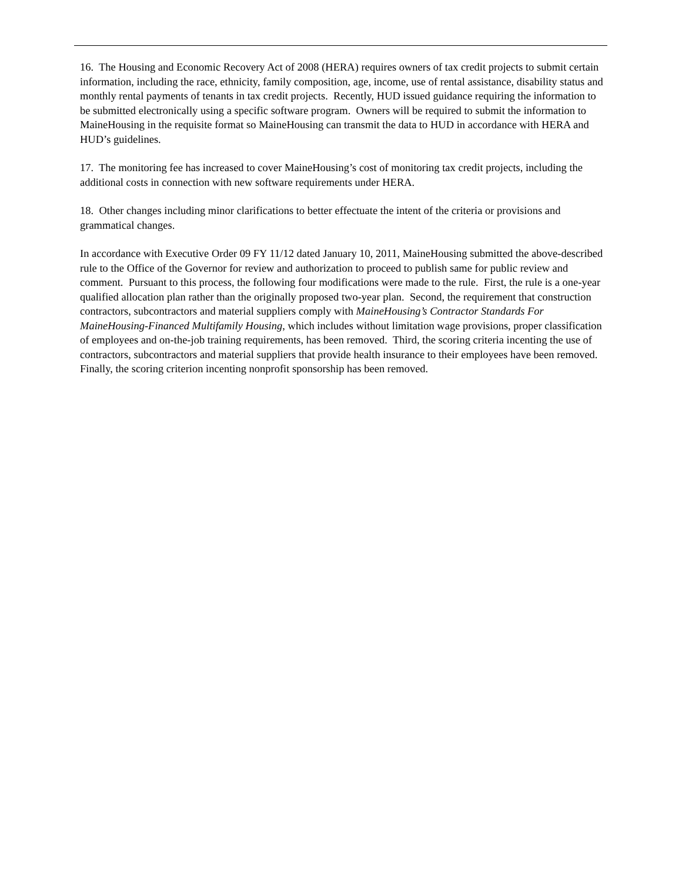16. The Housing and Economic Recovery Act of 2008 (HERA) requires owners of tax credit projects to submit certain information, including the race, ethnicity, family composition, age, income, use of rental assistance, disability status and monthly rental payments of tenants in tax credit projects. Recently, HUD issued guidance requiring the information to be submitted electronically using a specific software program. Owners will be required to submit the information to MaineHousing in the requisite format so MaineHousing can transmit the data to HUD in accordance with HERA and HUD’s guidelines.
17. The monitoring fee has increased to cover MaineHousing’s cost of monitoring tax credit projects, including the additional costs in connection with new software requirements under HERA.
18. Other changes including minor clarifications to better effectuate the intent of the criteria or provisions and grammatical changes.
In accordance with Executive Order 09 FY 11/12 dated January 10, 2011, MaineHousing submitted the above-described rule to the Office of the Governor for review and authorization to proceed to publish same for public review and comment. Pursuant to this process, the following four modifications were made to the rule. First, the rule is a one-year qualified allocation plan rather than the originally proposed two-year plan. Second, the requirement that construction contractors, subcontractors and material suppliers comply with MaineHousing’s Contractor Standards For MaineHousing-Financed Multifamily Housing, which includes without limitation wage provisions, proper classification of employees and on-the-job training requirements, has been removed. Third, the scoring criteria incenting the use of contractors, subcontractors and material suppliers that provide health insurance to their employees have been removed. Finally, the scoring criterion incenting nonprofit sponsorship has been removed.